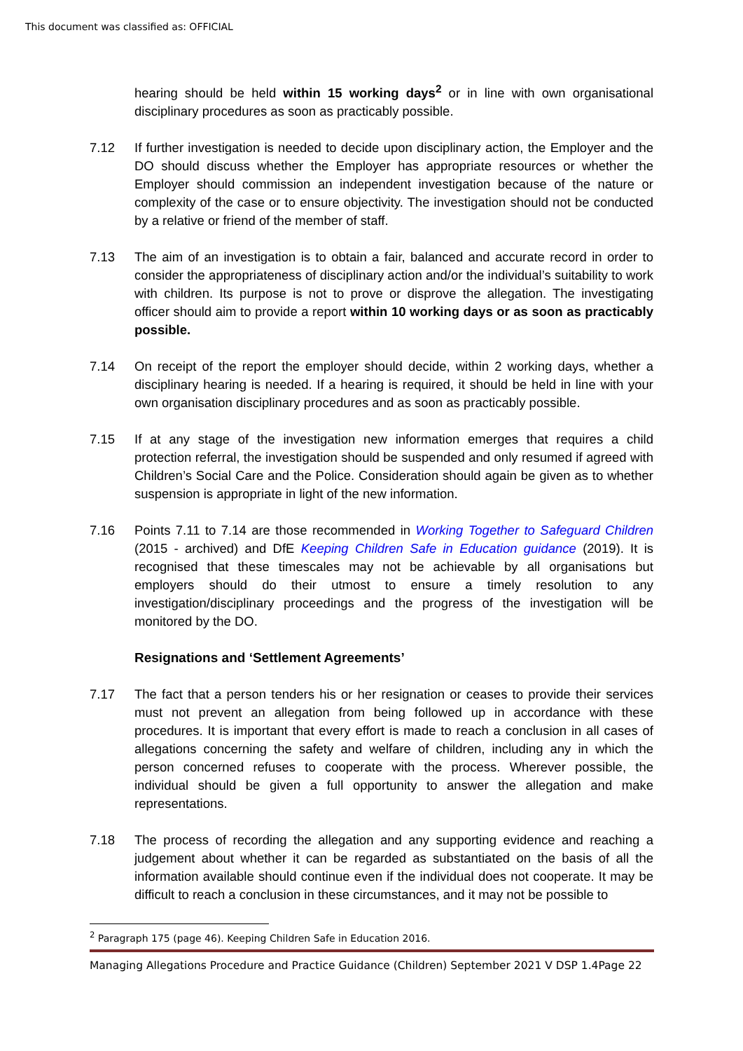This document was classified as: OFFICIAL
hearing should be held within 15 working days<sup>2</sup> or in line with own organisational disciplinary procedures as soon as practicably possible.
7.12 If further investigation is needed to decide upon disciplinary action, the Employer and the DO should discuss whether the Employer has appropriate resources or whether the Employer should commission an independent investigation because of the nature or complexity of the case or to ensure objectivity. The investigation should not be conducted by a relative or friend of the member of staff.
7.13 The aim of an investigation is to obtain a fair, balanced and accurate record in order to consider the appropriateness of disciplinary action and/or the individual’s suitability to work with children. Its purpose is not to prove or disprove the allegation. The investigating officer should aim to provide a report within 10 working days or as soon as practicably possible.
7.14 On receipt of the report the employer should decide, within 2 working days, whether a disciplinary hearing is needed. If a hearing is required, it should be held in line with your own organisation disciplinary procedures and as soon as practicably possible.
7.15 If at any stage of the investigation new information emerges that requires a child protection referral, the investigation should be suspended and only resumed if agreed with Children’s Social Care and the Police. Consideration should again be given as to whether suspension is appropriate in light of the new information.
7.16 Points 7.11 to 7.14 are those recommended in Working Together to Safeguard Children (2015 - archived) and DfE Keeping Children Safe in Education guidance (2019). It is recognised that these timescales may not be achievable by all organisations but employers should do their utmost to ensure a timely resolution to any investigation/disciplinary proceedings and the progress of the investigation will be monitored by the DO.
Resignations and ‘Settlement Agreements’
7.17 The fact that a person tenders his or her resignation or ceases to provide their services must not prevent an allegation from being followed up in accordance with these procedures. It is important that every effort is made to reach a conclusion in all cases of allegations concerning the safety and welfare of children, including any in which the person concerned refuses to cooperate with the process. Wherever possible, the individual should be given a full opportunity to answer the allegation and make representations.
7.18 The process of recording the allegation and any supporting evidence and reaching a judgement about whether it can be regarded as substantiated on the basis of all the information available should continue even if the individual does not cooperate. It may be difficult to reach a conclusion in these circumstances, and it may not be possible to
<sup>2</sup> Paragraph 175 (page 46). Keeping Children Safe in Education 2016.
Managing Allegations Procedure and Practice Guidance (Children) September 2021 V DSP 1.4Page 22